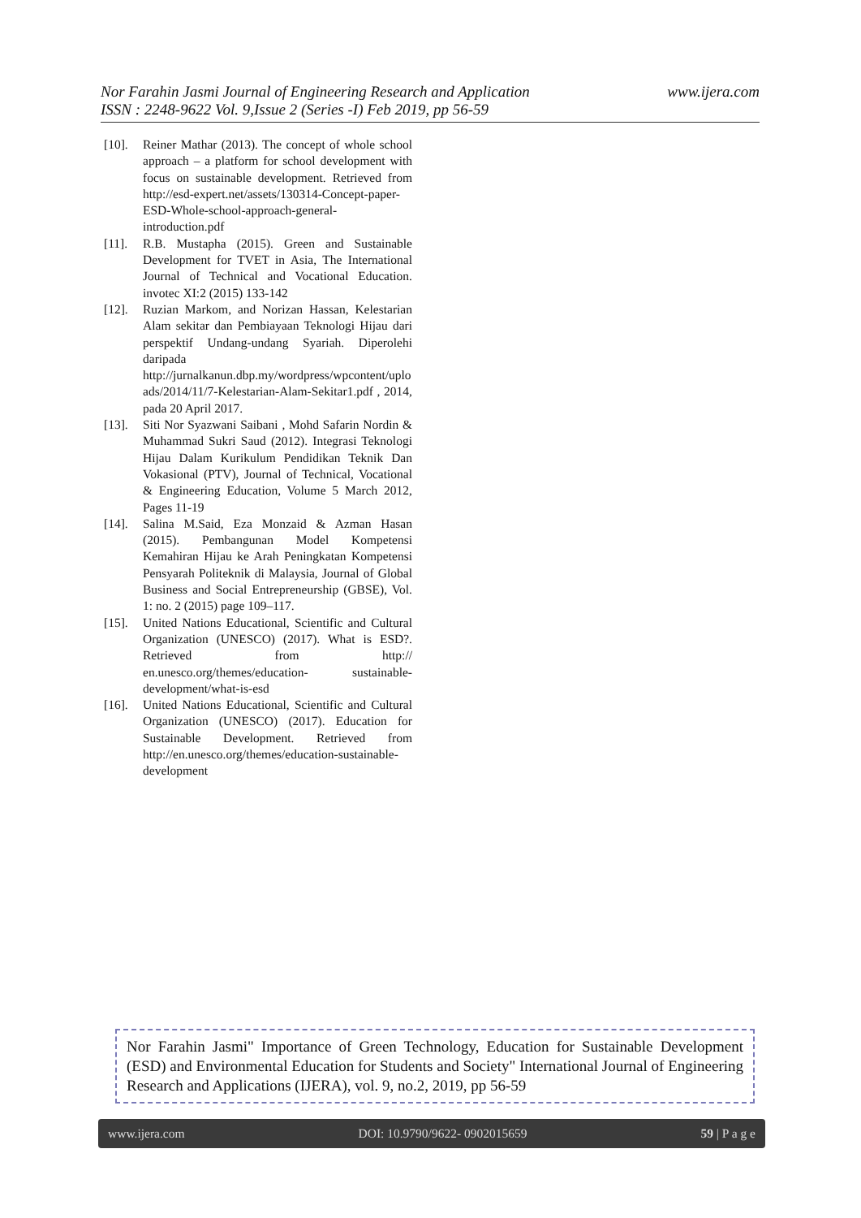www.ijera.com Nor Farahin Jasmi Journal of Engineering Research and Application
ISSN : 2248-9622 Vol. 9,Issue 2 (Series -I) Feb 2019, pp 56-59
[10]. Reiner Mathar (2013). The concept of whole school approach – a platform for school development with focus on sustainable development. Retrieved from http://esd-expert.net/assets/130314-Concept-paper-ESD-Whole-school-approach-general-introduction.pdf
[11]. R.B. Mustapha (2015). Green and Sustainable Development for TVET in Asia, The International Journal of Technical and Vocational Education. invotec XI:2 (2015) 133-142
[12]. Ruzian Markom, and Norizan Hassan, Kelestarian Alam sekitar dan Pembiayaan Teknologi Hijau dari perspektif Undang-undang Syariah. Diperolehi daripada http://jurnalkanun.dbp.my/wordpress/wpcontent/uploads/2014/11/7-Kelestarian-Alam-Sekitar1.pdf , 2014, pada 20 April 2017.
[13]. Siti Nor Syazwani Saibani , Mohd Safarin Nordin & Muhammad Sukri Saud (2012). Integrasi Teknologi Hijau Dalam Kurikulum Pendidikan Teknik Dan Vokasional (PTV), Journal of Technical, Vocational & Engineering Education, Volume 5 March 2012, Pages 11-19
[14]. Salina M.Said, Eza Monzaid & Azman Hasan (2015). Pembangunan Model Kompetensi Kemahiran Hijau ke Arah Peningkatan Kompetensi Pensyarah Politeknik di Malaysia, Journal of Global Business and Social Entrepreneurship (GBSE), Vol. 1: no. 2 (2015) page 109–117.
[15]. United Nations Educational, Scientific and Cultural Organization (UNESCO) (2017). What is ESD?. Retrieved from http:// en.unesco.org/themes/education- sustainable-development/what-is-esd
[16]. United Nations Educational, Scientific and Cultural Organization (UNESCO) (2017). Education for Sustainable Development. Retrieved from http://en.unesco.org/themes/education-sustainable-development
Nor Farahin Jasmi" Importance of Green Technology, Education for Sustainable Development (ESD) and Environmental Education for Students and Society" International Journal of Engineering Research and Applications (IJERA), vol. 9, no.2, 2019, pp 56-59
www.ijera.com DOI: 10.9790/9622- 0902015659 59 | P a g e